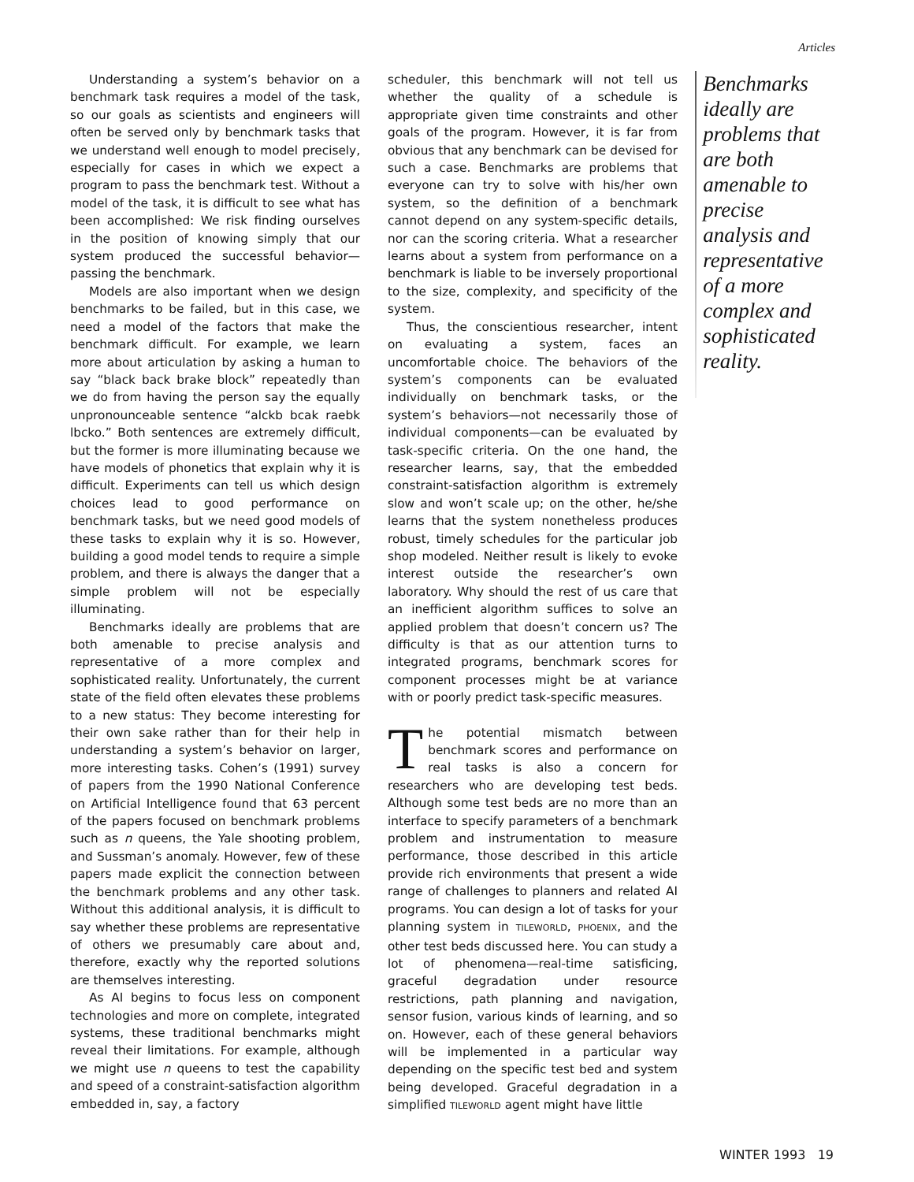Articles
Understanding a system’s behavior on a benchmark task requires a model of the task, so our goals as scientists and engineers will often be served only by benchmark tasks that we understand well enough to model precisely, especially for cases in which we expect a program to pass the benchmark test. Without a model of the task, it is difficult to see what has been accomplished: We risk finding ourselves in the position of knowing simply that our system produced the successful behavior—passing the benchmark.
Models are also important when we design benchmarks to be failed, but in this case, we need a model of the factors that make the benchmark difficult. For example, we learn more about articulation by asking a human to say “black back brake block” repeatedly than we do from having the person say the equally unpronounceable sentence “alckb bcak raebk lbcko.” Both sentences are extremely difficult, but the former is more illuminating because we have models of phonetics that explain why it is difficult. Experiments can tell us which design choices lead to good performance on benchmark tasks, but we need good models of these tasks to explain why it is so. However, building a good model tends to require a simple problem, and there is always the danger that a simple problem will not be especially illuminating.
Benchmarks ideally are problems that are both amenable to precise analysis and representative of a more complex and sophisticated reality. Unfortunately, the current state of the field often elevates these problems to a new status: They become interesting for their own sake rather than for their help in understanding a system’s behavior on larger, more interesting tasks. Cohen’s (1991) survey of papers from the 1990 National Conference on Artificial Intelligence found that 63 percent of the papers focused on benchmark problems such as n queens, the Yale shooting problem, and Sussman’s anomaly. However, few of these papers made explicit the connection between the benchmark problems and any other task. Without this additional analysis, it is difficult to say whether these problems are representative of others we presumably care about and, therefore, exactly why the reported solutions are themselves interesting.
As AI begins to focus less on component technologies and more on complete, integrated systems, these traditional benchmarks might reveal their limitations. For example, although we might use n queens to test the capability and speed of a constraint-satisfaction algorithm embedded in, say, a factory
scheduler, this benchmark will not tell us whether the quality of a schedule is appropriate given time constraints and other goals of the program. However, it is far from obvious that any benchmark can be devised for such a case. Benchmarks are problems that everyone can try to solve with his/her own system, so the definition of a benchmark cannot depend on any system-specific details, nor can the scoring criteria. What a researcher learns about a system from performance on a benchmark is liable to be inversely proportional to the size, complexity, and specificity of the system.
Thus, the conscientious researcher, intent on evaluating a system, faces an uncomfortable choice. The behaviors of the system’s components can be evaluated individually on benchmark tasks, or the system’s behaviors—not necessarily those of individual components—can be evaluated by task-specific criteria. On the one hand, the researcher learns, say, that the embedded constraint-satisfaction algorithm is extremely slow and won’t scale up; on the other, he/she learns that the system nonetheless produces robust, timely schedules for the particular job shop modeled. Neither result is likely to evoke interest outside the researcher’s own laboratory. Why should the rest of us care that an inefficient algorithm suffices to solve an applied problem that doesn’t concern us? The difficulty is that as our attention turns to integrated programs, benchmark scores for component processes might be at variance with or poorly predict task-specific measures.
The potential mismatch between benchmark scores and performance on real tasks is also a concern for researchers who are developing test beds. Although some test beds are no more than an interface to specify parameters of a benchmark problem and instrumentation to measure performance, those described in this article provide rich environments that present a wide range of challenges to planners and related AI programs. You can design a lot of tasks for your planning system in TILEWORLD, PHOENIX, and the other test beds discussed here. You can study a lot of phenomena—real-time satisficing, graceful degradation under resource restrictions, path planning and navigation, sensor fusion, various kinds of learning, and so on. However, each of these general behaviors will be implemented in a particular way depending on the specific test bed and system being developed. Graceful degradation in a simplified TILEWORLD agent might have little
Benchmarks ideally are problems that are both amenable to precise analysis and representative of a more complex and sophisticated reality.
WINTER 1993 19